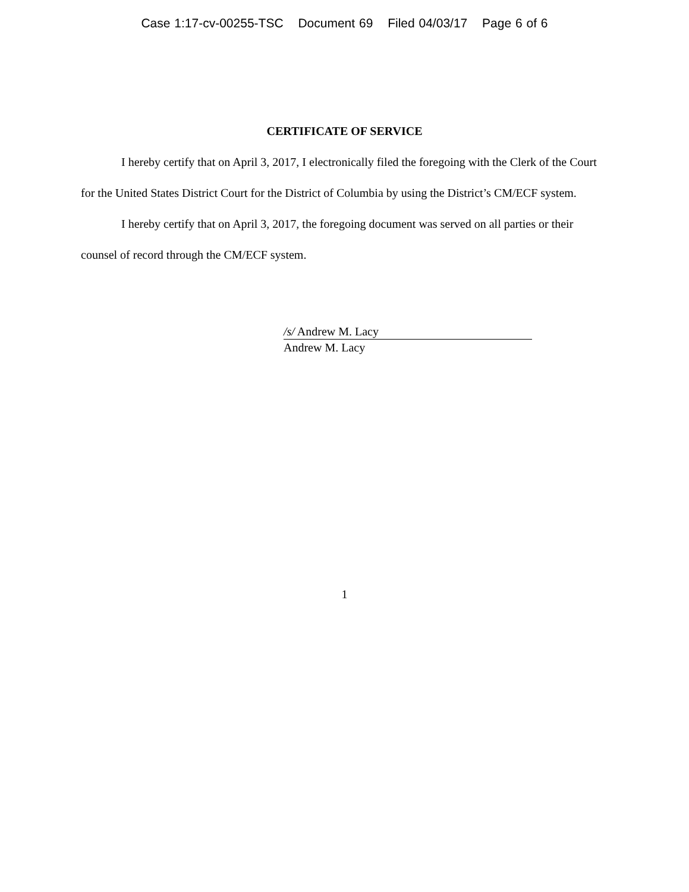Case 1:17-cv-00255-TSC Document 69 Filed 04/03/17 Page 6 of 6
CERTIFICATE OF SERVICE
I hereby certify that on April 3, 2017, I electronically filed the foregoing with the Clerk of the Court for the United States District Court for the District of Columbia by using the District’s CM/ECF system.
I hereby certify that on April 3, 2017, the foregoing document was served on all parties or their counsel of record through the CM/ECF system.
/s/ Andrew M. Lacy
Andrew M. Lacy
1